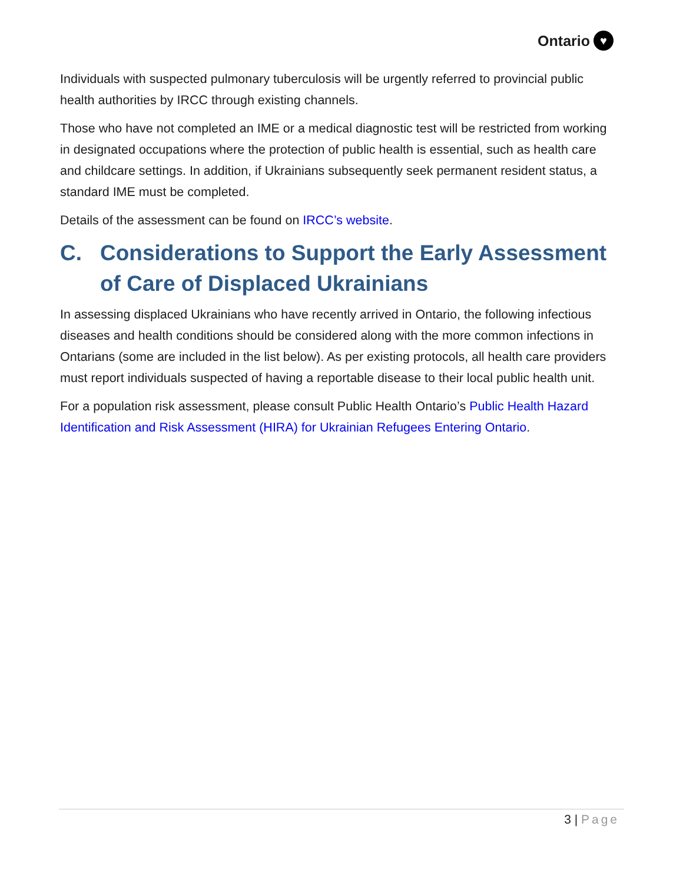Ontario ♥
Individuals with suspected pulmonary tuberculosis will be urgently referred to provincial public health authorities by IRCC through existing channels.
Those who have not completed an IME or a medical diagnostic test will be restricted from working in designated occupations where the protection of public health is essential, such as health care and childcare settings. In addition, if Ukrainians subsequently seek permanent resident status, a standard IME must be completed.
Details of the assessment can be found on IRCC’s website.
C. Considerations to Support the Early Assessment of Care of Displaced Ukrainians
In assessing displaced Ukrainians who have recently arrived in Ontario, the following infectious diseases and health conditions should be considered along with the more common infections in Ontarians (some are included in the list below). As per existing protocols, all health care providers must report individuals suspected of having a reportable disease to their local public health unit.
For a population risk assessment, please consult Public Health Ontario’s Public Health Hazard Identification and Risk Assessment (HIRA) for Ukrainian Refugees Entering Ontario.
3 | Page